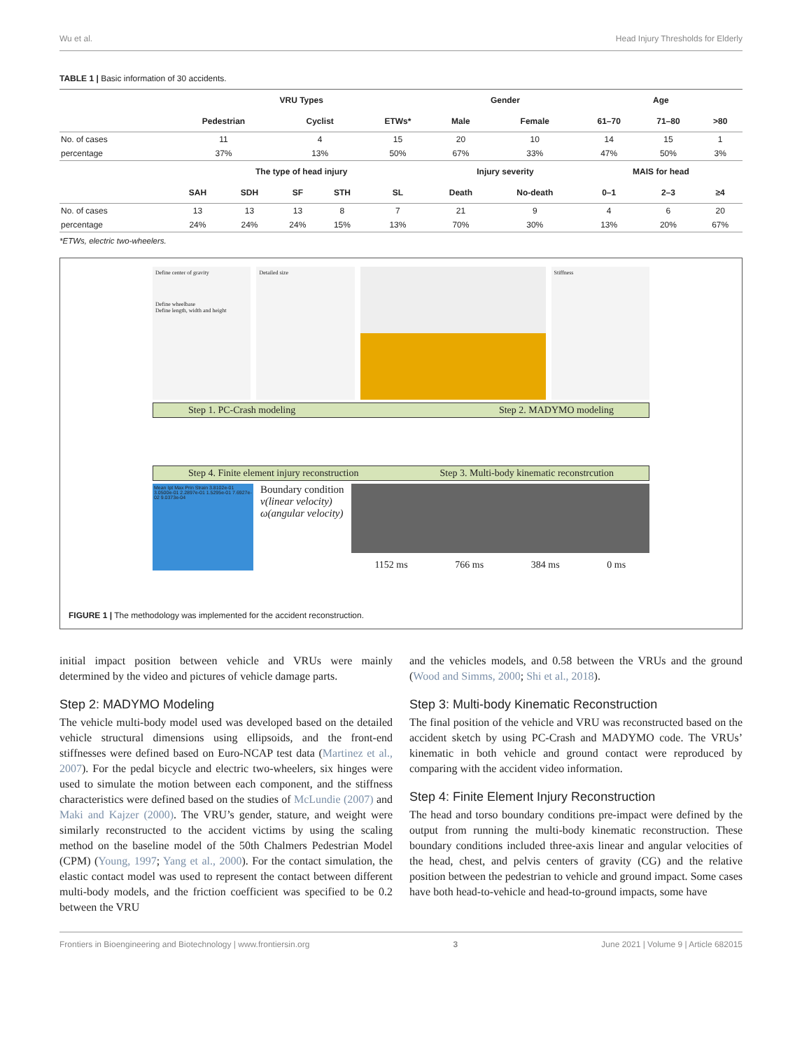Wu et al. Head Injury Thresholds for Elderly
TABLE 1 | Basic information of 30 accidents.
| | VRU Types | | | | | Gender | | Age | | |
| --- | --- | --- | --- | --- | --- | --- | --- | --- | --- | --- |
| | Pedestrian | | Cyclist | | ETWs* | Male | Female | 61–70 | 71–80 | >80 |
| No. of cases | 11 | | 4 | | 15 | 20 | 10 | 14 | 15 | 1 |
| percentage | 37% | | 13% | | 50% | 67% | 33% | 47% | 50% | 3% |
| | The type of head injury | | | | | Injury severity | | MAIS for head | | |
| | SAH | SDH | SF | STH | SL | Death | No-death | 0–1 | 2–3 | ≥4 |
| No. of cases | 13 | 13 | 13 | 8 | 7 | 21 | 9 | 4 | 6 | 20 |
| percentage | 24% | 24% | 24% | 15% | 13% | 70% | 30% | 13% | 20% | 67% |
*ETWs, electric two-wheelers.
Define center of gravity
Define wheelbase
Define length, width and height
Detailed size Stiffness
Step 1. PC-Crash modeling Step 2. MADYMO modeling
Step 4. Finite element injury reconstruction Step 3. Multi-body kinematic reconstrcution
Mean Ipt Max Prin Strain 3.8102e-01 3.0500e-01 2.2897e-01 1.5295e-01 7.6927e-02 9.0373e-04
Boundary condition
v(linear velocity)
ω(angular velocity)
1152 ms 766 ms 384 ms 0 ms
FIGURE 1 | The methodology was implemented for the accident reconstruction.
initial impact position between vehicle and VRUs were mainly determined by the video and pictures of vehicle damage parts.
Step 2: MADYMO Modeling
The vehicle multi-body model used was developed based on the detailed vehicle structural dimensions using ellipsoids, and the front-end stiffnesses were defined based on Euro-NCAP test data (Martinez et al., 2007). For the pedal bicycle and electric two-wheelers, six hinges were used to simulate the motion between each component, and the stiffness characteristics were defined based on the studies of McLundie (2007) and Maki and Kajzer (2000). The VRU’s gender, stature, and weight were similarly reconstructed to the accident victims by using the scaling method on the baseline model of the 50th Chalmers Pedestrian Model (CPM) (Young, 1997; Yang et al., 2000). For the contact simulation, the elastic contact model was used to represent the contact between different multi-body models, and the friction coefficient was specified to be 0.2 between the VRU
and the vehicles models, and 0.58 between the VRUs and the ground (Wood and Simms, 2000; Shi et al., 2018).
Step 3: Multi-body Kinematic Reconstruction
The final position of the vehicle and VRU was reconstructed based on the accident sketch by using PC-Crash and MADYMO code. The VRUs’ kinematic in both vehicle and ground contact were reproduced by comparing with the accident video information.
Step 4: Finite Element Injury Reconstruction
The head and torso boundary conditions pre-impact were defined by the output from running the multi-body kinematic reconstruction. These boundary conditions included three-axis linear and angular velocities of the head, chest, and pelvis centers of gravity (CG) and the relative position between the pedestrian to vehicle and ground impact. Some cases have both head-to-vehicle and head-to-ground impacts, some have
Frontiers in Bioengineering and Biotechnology | www.frontiersin.org 3 June 2021 | Volume 9 | Article 682015